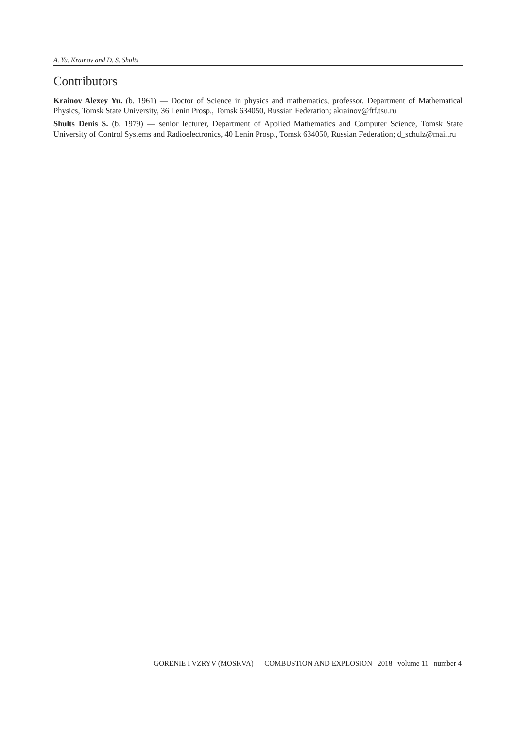A. Yu. Krainov and D. S. Shults
Contributors
Krainov Alexey Yu. (b. 1961) — Doctor of Science in physics and mathematics, professor, Department of Mathematical Physics, Tomsk State University, 36 Lenin Prosp., Tomsk 634050, Russian Federation; akrainov@ftf.tsu.ru
Shults Denis S. (b. 1979) — senior lecturer, Department of Applied Mathematics and Computer Science, Tomsk State University of Control Systems and Radioelectronics, 40 Lenin Prosp., Tomsk 634050, Russian Federation; d_schulz@mail.ru
GORENIE I VZRYV (MOSKVA) — COMBUSTION AND EXPLOSION 2018 volume 11 number 4